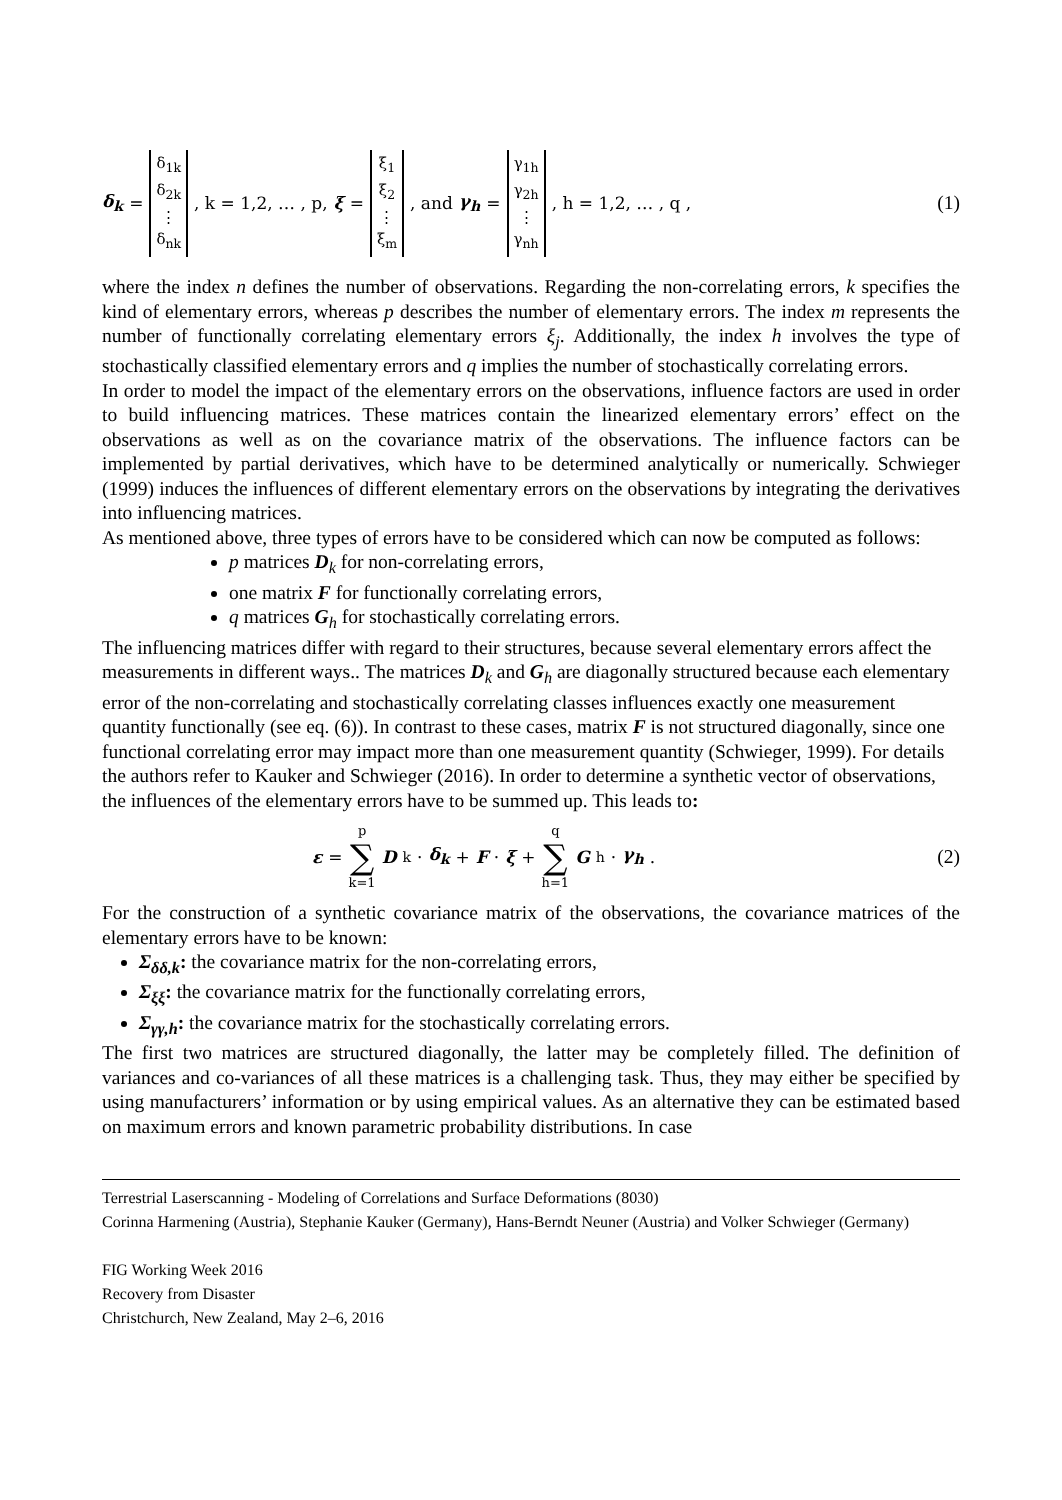δ<sub>k</sub> = δ<sub>1k</sub>
δ<sub>2k</sub>
⋮
δ<sub>nk</sub>, k = 1,2, … , p, ξ = ξ<sub>1</sub>
ξ<sub>2</sub>
⋮
ξ<sub>m</sub>, and γ<sub>h</sub> = γ<sub>1h</sub>
γ<sub>2h</sub>
⋮
γ<sub>nh</sub>, h = 1,2, … , q , (1)
where the index n defines the number of observations. Regarding the non-correlating errors, k specifies the kind of elementary errors, whereas p describes the number of elementary errors. The index m represents the number of functionally correlating elementary errors ξ<sub>j</sub>. Additionally, the index h involves the type of stochastically classified elementary errors and q implies the number of stochastically correlating errors.
In order to model the impact of the elementary errors on the observations, influence factors are used in order to build influencing matrices. These matrices contain the linearized elementary errors’ effect on the observations as well as on the covariance matrix of the observations. The influence factors can be implemented by partial derivatives, which have to be determined analytically or numerically. Schwieger (1999) induces the influences of different elementary errors on the observations by integrating the derivatives into influencing matrices.
As mentioned above, three types of errors have to be considered which can now be computed as follows:
p matrices D<sub>k</sub> for non-correlating errors,
one matrix F for functionally correlating errors,
q matrices G<sub>h</sub> for stochastically correlating errors.
The influencing matrices differ with regard to their structures, because several elementary errors affect the measurements in different ways.. The matrices D<sub>k</sub> and G<sub>h</sub> are diagonally structured because each elementary error of the non-correlating and stochastically correlating classes influences exactly one measurement quantity functionally (see eq. (6)). In contrast to these cases, matrix F is not structured diagonally, since one functional correlating error may impact more than one measurement quantity (Schwieger, 1999). For details the authors refer to Kauker and Schwieger (2016). In order to determine a synthetic vector of observations, the influences of the elementary errors have to be summed up. This leads to:
ε = p
∑
k=1 D<sub>k</sub> · δ<sub>k</sub> + F · ξ + q
∑
h=1 G<sub>h</sub> · γ<sub>h</sub> . (2)
For the construction of a synthetic covariance matrix of the observations, the covariance matrices of the elementary errors have to be known:
Σ<sub>δδ,k</sub>: the covariance matrix for the non-correlating errors,
Σ<sub>ξξ</sub>: the covariance matrix for the functionally correlating errors,
Σ<sub>γγ,h</sub>: the covariance matrix for the stochastically correlating errors.
The first two matrices are structured diagonally, the latter may be completely filled. The definition of variances and co-variances of all these matrices is a challenging task. Thus, they may either be specified by using manufacturers’ information or by using empirical values. As an alternative they can be estimated based on maximum errors and known parametric probability distributions. In case
Terrestrial Laserscanning - Modeling of Correlations and Surface Deformations (8030)
Corinna Harmening (Austria), Stephanie Kauker (Germany), Hans-Berndt Neuner (Austria) and Volker Schwieger (Germany)
FIG Working Week 2016
Recovery from Disaster
Christchurch, New Zealand, May 2–6, 2016